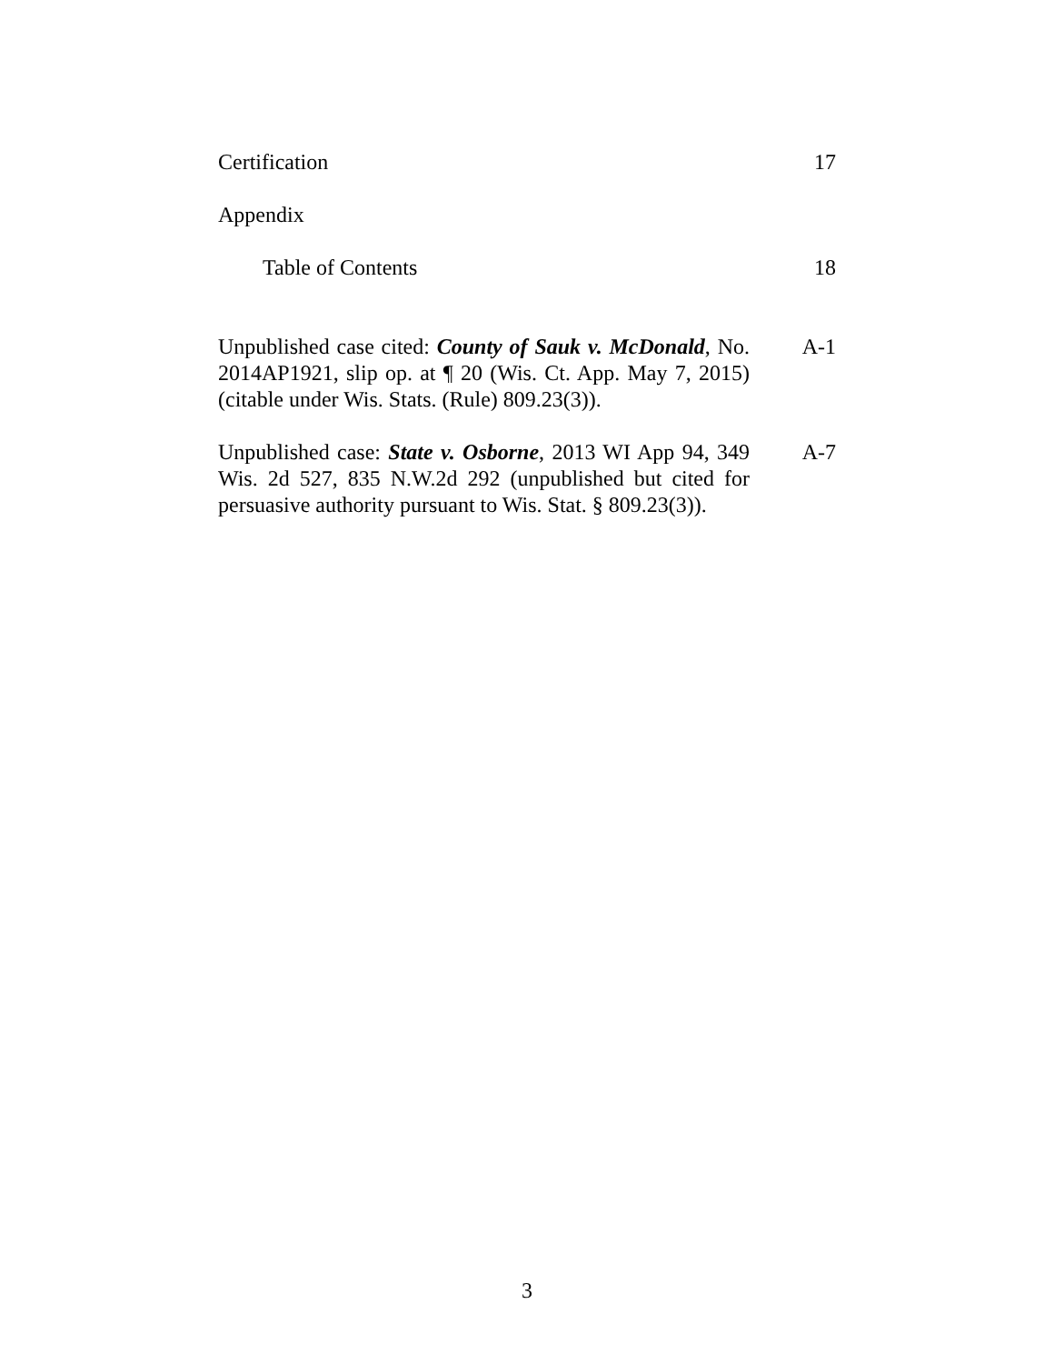Certification 17
Appendix
Table of Contents 18
Unpublished case cited: County of Sauk v. McDonald, No. 2014AP1921, slip op. at ¶ 20 (Wis. Ct. App. May 7, 2015) (citable under Wis. Stats. (Rule) 809.23(3)).
A-1
Unpublished case: State v. Osborne, 2013 WI App 94, 349 Wis. 2d 527, 835 N.W.2d 292 (unpublished but cited for persuasive authority pursuant to Wis. Stat. § 809.23(3)).
A-7
3